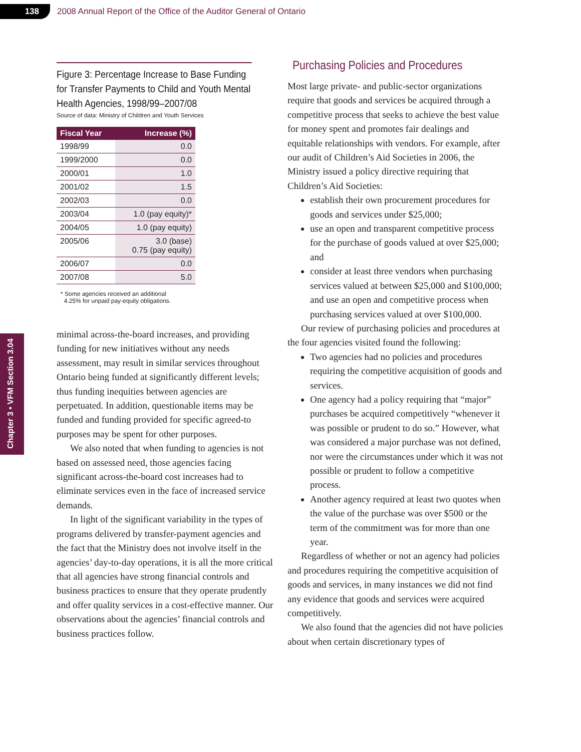138
2008 Annual Report of the Office of the Auditor General of Ontario
Chapter 3 • VFM Section 3.04
Figure 3: Percentage Increase to Base Funding for Transfer Payments to Child and Youth Mental Health Agencies, 1998/99–2007/08
Source of data: Ministry of Children and Youth Services
| Fiscal Year | Increase (%) |
| --- | --- |
| 1998/99 | 0.0 |
| 1999/2000 | 0.0 |
| 2000/01 | 1.0 |
| 2001/02 | 1.5 |
| 2002/03 | 0.0 |
| 2003/04 | 1.0 (pay equity)* |
| 2004/05 | 1.0 (pay equity) |
| 2005/06 | 3.0 (base) 0.75 (pay equity) |
| 2006/07 | 0.0 |
| 2007/08 | 5.0 |
* Some agencies received an additional
4.25% for unpaid pay-equity obligations.
minimal across-the-board increases, and providing funding for new initiatives without any needs assessment, may result in similar services throughout Ontario being funded at significantly different levels; thus funding inequities between agencies are perpetuated. In addition, questionable items may be funded and funding provided for specific agreed-to purposes may be spent for other purposes.
We also noted that when funding to agencies is not based on assessed need, those agencies facing significant across-the-board cost increases had to eliminate services even in the face of increased service demands.
In light of the significant variability in the types of programs delivered by transfer-payment agencies and the fact that the Ministry does not involve itself in the agencies’ day-to-day operations, it is all the more critical that all agencies have strong financial controls and business practices to ensure that they operate prudently and offer quality services in a cost-effective manner. Our observations about the agencies’ financial controls and business practices follow.
Purchasing Policies and Procedures
Most large private- and public-sector organizations require that goods and services be acquired through a competitive process that seeks to achieve the best value for money spent and promotes fair dealings and equitable relationships with vendors. For example, after our audit of Children’s Aid Societies in 2006, the Ministry issued a policy directive requiring that Children’s Aid Societies:
establish their own procurement procedures for goods and services under $25,000;
use an open and transparent competitive process for the purchase of goods valued at over $25,000; and
consider at least three vendors when purchasing services valued at between $25,000 and $100,000; and use an open and competitive process when purchasing services valued at over $100,000.
Our review of purchasing policies and procedures at the four agencies visited found the following:
Two agencies had no policies and procedures requiring the competitive acquisition of goods and services.
One agency had a policy requiring that “major” purchases be acquired competitively “whenever it was possible or prudent to do so.” However, what was considered a major purchase was not defined, nor were the circumstances under which it was not possible or prudent to follow a competitive process.
Another agency required at least two quotes when the value of the purchase was over $500 or the term of the commitment was for more than one year.
Regardless of whether or not an agency had policies and procedures requiring the competitive acquisition of goods and services, in many instances we did not find any evidence that goods and services were acquired competitively.
We also found that the agencies did not have policies about when certain discretionary types of